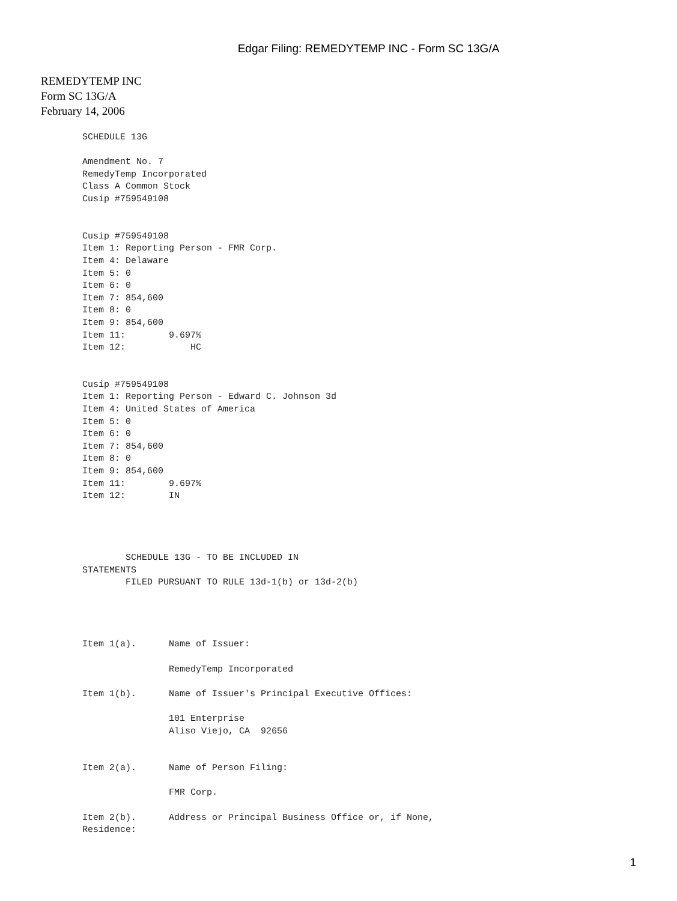Edgar Filing: REMEDYTEMP INC - Form SC 13G/A
REMEDYTEMP INC
Form SC 13G/A
February 14, 2006
SCHEDULE 13G

Amendment No. 7
RemedyTemp Incorporated
Class A Common Stock
Cusip #759549108


Cusip #759549108
Item 1: Reporting Person - FMR Corp.
Item 4: Delaware
Item 5: 0
Item 6: 0
Item 7: 854,600
Item 8: 0
Item 9: 854,600
Item 11:        9.697%
Item 12:            HC


Cusip #759549108
Item 1: Reporting Person - Edward C. Johnson 3d
Item 4: United States of America
Item 5: 0
Item 6: 0
Item 7: 854,600
Item 8: 0
Item 9: 854,600
Item 11:        9.697%
Item 12:        IN




        SCHEDULE 13G - TO BE INCLUDED IN
STATEMENTS
        FILED PURSUANT TO RULE 13d-1(b) or 13d-2(b)




Item 1(a).      Name of Issuer:

                RemedyTemp Incorporated

Item 1(b).      Name of Issuer's Principal Executive Offices:

                101 Enterprise
                Aliso Viejo, CA  92656


Item 2(a).      Name of Person Filing:

                FMR Corp.

Item 2(b).      Address or Principal Business Office or, if None,
Residence:
1